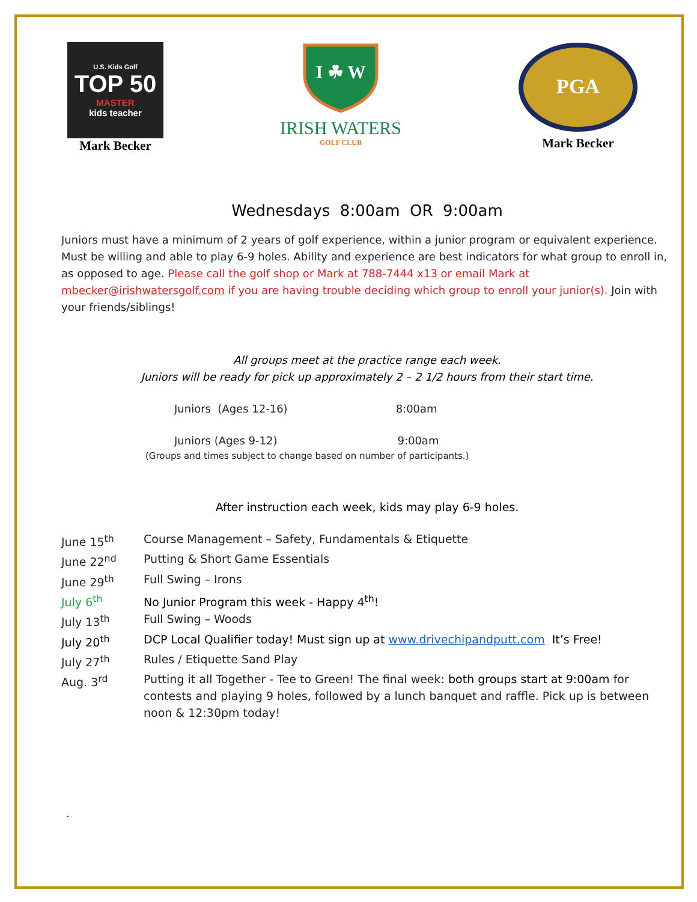U.S. Kids Golf
TOP 50
MASTER
kids teacher
Mark Becker
I ☘ W
IRISH WATERS
GOLF CLUB
PGA
Mark Becker
Wednesdays 8:00am OR 9:00am
Juniors must have a minimum of 2 years of golf experience, within a junior program or equivalent experience. Must be willing and able to play 6-9 holes. Ability and experience are best indicators for what group to enroll in, as opposed to age. Please call the golf shop or Mark at 788-7444 x13 or email Mark at mbecker@irishwatersgolf.com if you are having trouble deciding which group to enroll your junior(s). Join with your friends/siblings!
All groups meet at the practice range each week.
Juniors will be ready for pick up approximately 2 – 2 1/2 hours from their start time.
Juniors (Ages 12-16) 8:00am
Juniors (Ages 9-12) 9:00am
(Groups and times subject to change based on number of participants.)
After instruction each week, kids may play 6-9 holes.
June 15<sup>th</sup> Course Management – Safety, Fundamentals & Etiquette
June 22<sup>nd</sup> Putting & Short Game Essentials
June 29<sup>th</sup> Full Swing – Irons
July 6<sup>th</sup> No Junior Program this week - Happy 4<sup>th</sup>!
July 13<sup>th</sup> Full Swing – Woods
July 20<sup>th</sup> DCP Local Qualifier today! Must sign up at www.drivechipandputt.com It’s Free!
July 27<sup>th</sup> Rules / Etiquette Sand Play
Aug. 3<sup>rd</sup> Putting it all Together - Tee to Green! The final week: both groups start at 9:00am for contests and playing 9 holes, followed by a lunch banquet and raffle. Pick up is between noon & 12:30pm today!
.